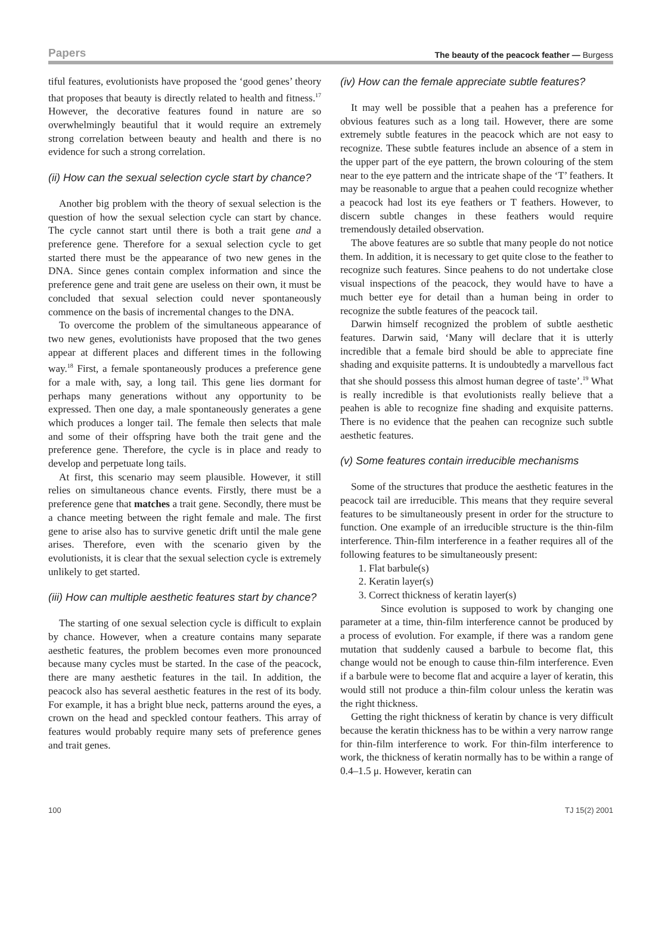Papers The beauty of the peacock feather — Burgess
tiful features, evolutionists have proposed the ‘good genes’ theory that proposes that beauty is directly related to health and fitness.<sup>17</sup> However, the decorative features found in nature are so overwhelmingly beautiful that it would require an extremely strong correlation between beauty and health and there is no evidence for such a strong correlation.
(ii) How can the sexual selection cycle start by chance?
Another big problem with the theory of sexual selection is the question of how the sexual selection cycle can start by chance. The cycle cannot start until there is both a trait gene and a preference gene. Therefore for a sexual selection cycle to get started there must be the appearance of two new genes in the DNA. Since genes contain complex information and since the preference gene and trait gene are useless on their own, it must be concluded that sexual selection could never spontaneously commence on the basis of incremental changes to the DNA.
To overcome the problem of the simultaneous appearance of two new genes, evolutionists have proposed that the two genes appear at different places and different times in the following way.<sup>18</sup> First, a female spontaneously produces a preference gene for a male with, say, a long tail. This gene lies dormant for perhaps many generations without any opportunity to be expressed. Then one day, a male spontaneously generates a gene which produces a longer tail. The female then selects that male and some of their offspring have both the trait gene and the preference gene. Therefore, the cycle is in place and ready to develop and perpetuate long tails.
At first, this scenario may seem plausible. However, it still relies on simultaneous chance events. Firstly, there must be a preference gene that matches a trait gene. Secondly, there must be a chance meeting between the right female and male. The first gene to arise also has to survive genetic drift until the male gene arises. Therefore, even with the scenario given by the evolutionists, it is clear that the sexual selection cycle is extremely unlikely to get started.
(iii) How can multiple aesthetic features start by chance?
The starting of one sexual selection cycle is difficult to explain by chance. However, when a creature contains many separate aesthetic features, the problem becomes even more pronounced because many cycles must be started. In the case of the peacock, there are many aesthetic features in the tail. In addition, the peacock also has several aesthetic features in the rest of its body. For example, it has a bright blue neck, patterns around the eyes, a crown on the head and speckled contour feathers. This array of features would probably require many sets of preference genes and trait genes.
(iv) How can the female appreciate subtle features?
It may well be possible that a peahen has a preference for obvious features such as a long tail. However, there are some extremely subtle features in the peacock which are not easy to recognize. These subtle features include an absence of a stem in the upper part of the eye pattern, the brown colouring of the stem near to the eye pattern and the intricate shape of the ‘T’ feathers. It may be reasonable to argue that a peahen could recognize whether a peacock had lost its eye feathers or T feathers. However, to discern subtle changes in these feathers would require tremendously detailed observation.
The above features are so subtle that many people do not notice them. In addition, it is necessary to get quite close to the feather to recognize such features. Since peahens to do not undertake close visual inspections of the peacock, they would have to have a much better eye for detail than a human being in order to recognize the subtle features of the peacock tail.
Darwin himself recognized the problem of subtle aesthetic features. Darwin said, ‘Many will declare that it is utterly incredible that a female bird should be able to appreciate fine shading and exquisite patterns. It is undoubtedly a marvellous fact that she should possess this almost human degree of taste’.<sup>19</sup> What is really incredible is that evolutionists really believe that a peahen is able to recognize fine shading and exquisite patterns. There is no evidence that the peahen can recognize such subtle aesthetic features.
(v) Some features contain irreducible mechanisms
Some of the structures that produce the aesthetic features in the peacock tail are irreducible. This means that they require several features to be simultaneously present in order for the structure to function. One example of an irreducible structure is the thin-film interference. Thin-film interference in a feather requires all of the following features to be simultaneously present:
1. Flat barbule(s)
2. Keratin layer(s)
3. Correct thickness of keratin layer(s)
Since evolution is supposed to work by changing one parameter at a time, thin-film interference cannot be produced by a process of evolution. For example, if there was a random gene mutation that suddenly caused a barbule to become flat, this change would not be enough to cause thin-film interference. Even if a barbule were to become flat and acquire a layer of keratin, this would still not produce a thin-film colour unless the keratin was the right thickness.
Getting the right thickness of keratin by chance is very difficult because the keratin thickness has to be within a very narrow range for thin-film interference to work. For thin-film interference to work, the thickness of keratin normally has to be within a range of 0.4–1.5 μ. However, keratin can
100 TJ 15(2) 2001